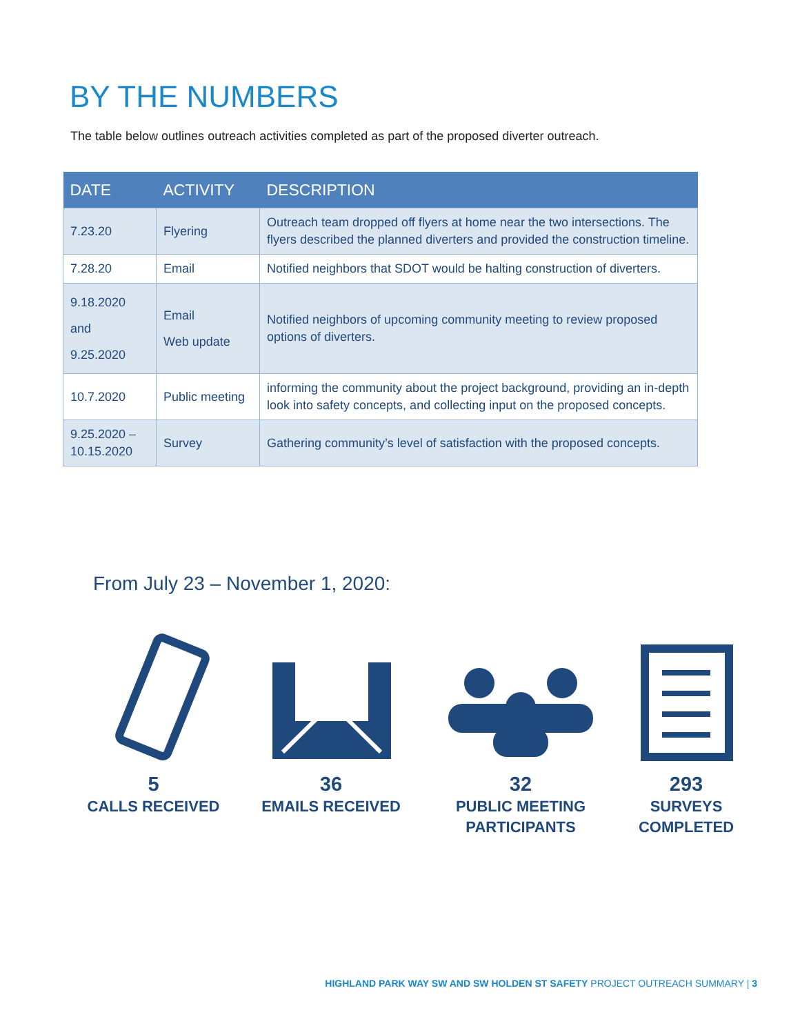BY THE NUMBERS
The table below outlines outreach activities completed as part of the proposed diverter outreach.
| DATE | ACTIVITY | DESCRIPTION |
| --- | --- | --- |
| 7.23.20 | Flyering | Outreach team dropped off flyers at home near the two intersections. The flyers described the planned diverters and provided the construction timeline. |
| 7.28.20 | Email | Notified neighbors that SDOT would be halting construction of diverters. |
| 9.18.2020 and 9.25.2020 | Email Web update | Notified neighbors of upcoming community meeting to review proposed options of diverters. |
| 10.7.2020 | Public meeting | informing the community about the project background, providing an in-depth look into safety concepts, and collecting input on the proposed concepts. |
| 9.25.2020 – 10.15.2020 | Survey | Gathering community’s level of satisfaction with the proposed concepts. |
From July 23 – November 1, 2020:
5
CALLS RECEIVED
36
EMAILS RECEIVED
32
PUBLIC MEETING
PARTICIPANTS
293
SURVEYS
COMPLETED
HIGHLAND PARK WAY SW AND SW HOLDEN ST SAFETY PROJECT OUTREACH SUMMARY | 3